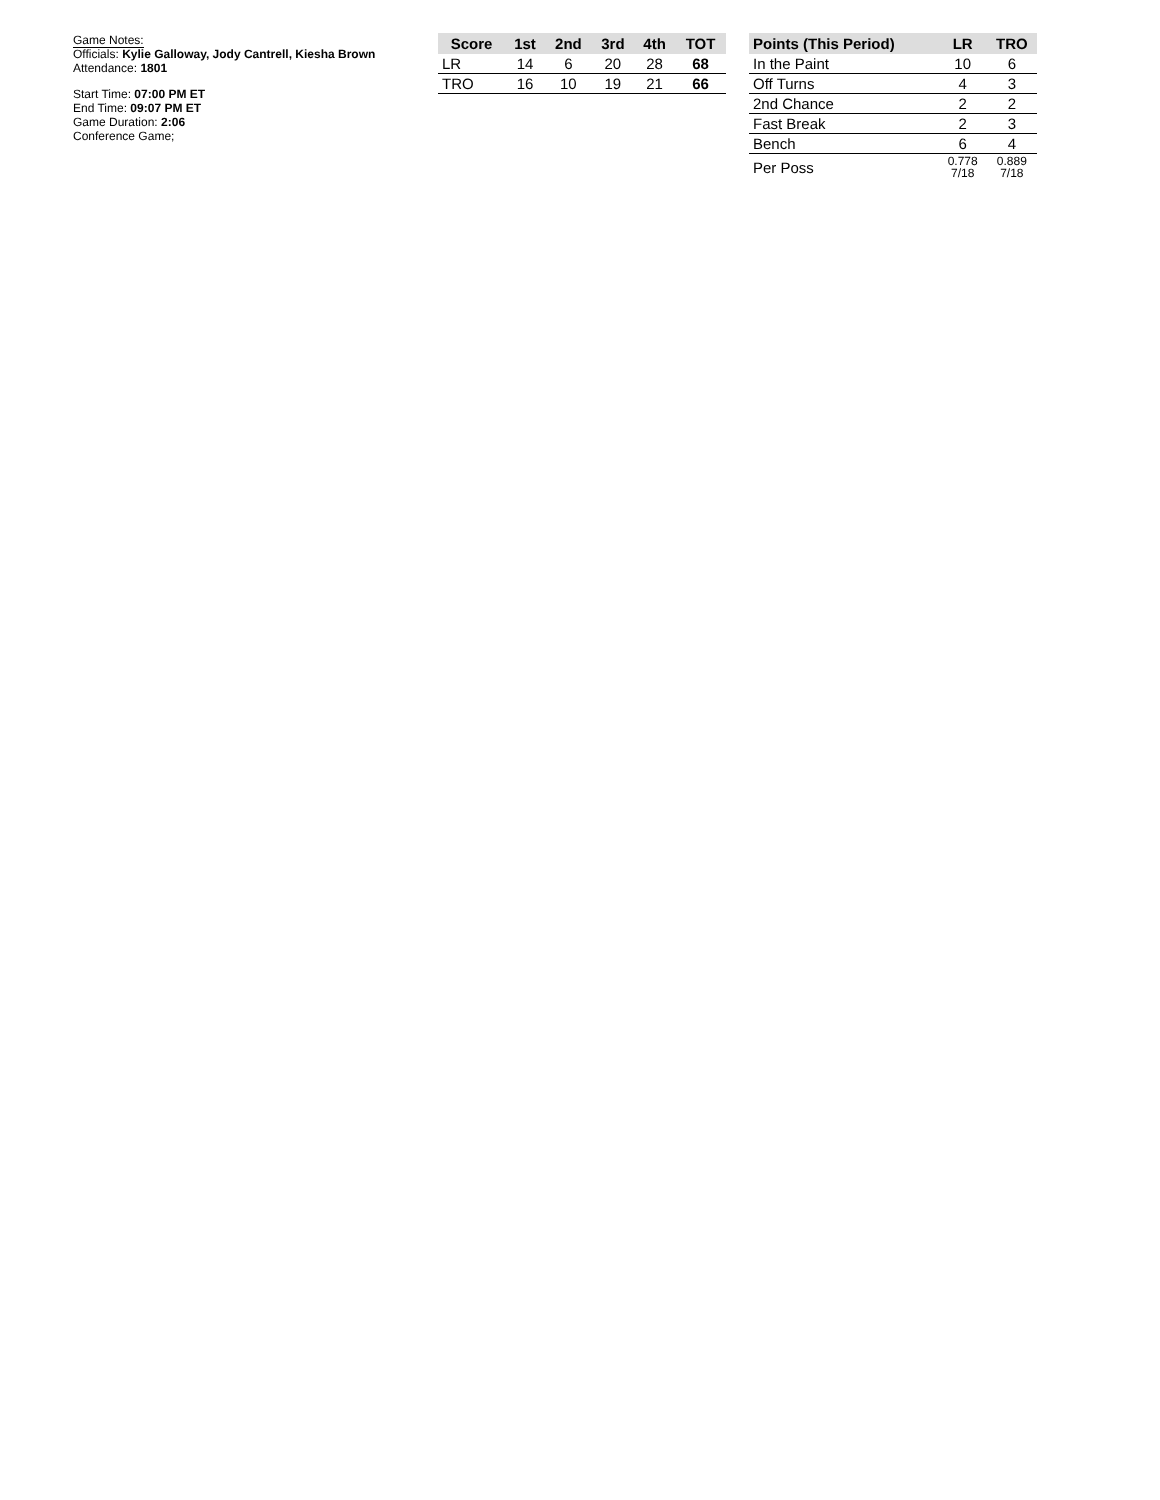Game Notes:
Officials: Kylie Galloway, Jody Cantrell, Kiesha Brown
Attendance: 1801
Start Time: 07:00 PM ET
End Time: 09:07 PM ET
Game Duration: 2:06
Conference Game;
| Score | 1st | 2nd | 3rd | 4th | TOT |
| --- | --- | --- | --- | --- | --- |
| LR | 14 | 6 | 20 | 28 | 68 |
| TRO | 16 | 10 | 19 | 21 | 66 |
| Points (This Period) | LR | TRO |
| --- | --- | --- |
| In the Paint | 10 | 6 |
| Off Turns | 4 | 3 |
| 2nd Chance | 2 | 2 |
| Fast Break | 2 | 3 |
| Bench | 6 | 4 |
| Per Poss | 0.778 7/18 | 0.889 7/18 |